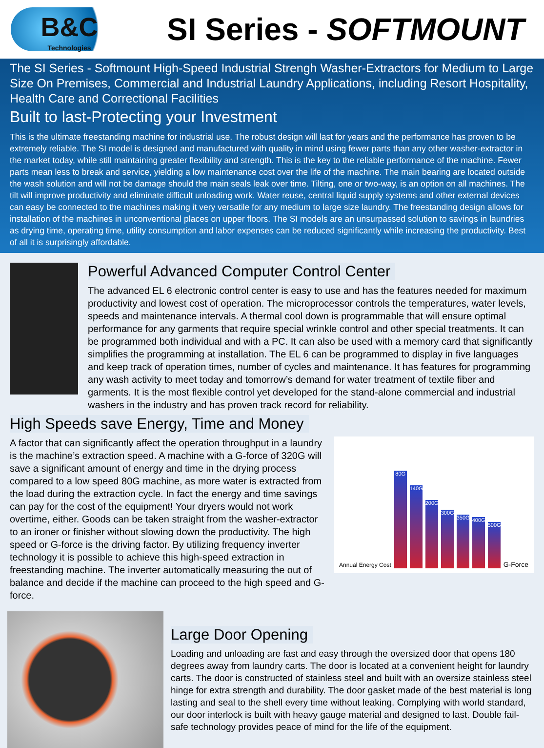B&C
Technologies
SI Series - SOFTMOUNT
The SI Series - Softmount High-Speed Industrial Strengh Washer-Extractors for Medium to Large Size On Premises, Commercial and Industrial Laundry Applications, including Resort Hospitality, Health Care and Correctional Facilities
Built to last-Protecting your Investment
This is the ultimate freestanding machine for industrial use. The robust design will last for years and the performance has proven to be extremely reliable. The SI model is designed and manufactured with quality in mind using fewer parts than any other washer-extractor in the market today, while still maintaining greater flexibility and strength. This is the key to the reliable performance of the machine. Fewer parts mean less to break and service, yielding a low maintenance cost over the life of the machine. The main bearing are located outside the wash solution and will not be damage should the main seals leak over time. Tilting, one or two-way, is an option on all machines. The tilt will improve productivity and eliminate difficult unloading work. Water reuse, central liquid supply systems and other external devices can easy be connected to the machines making it very versatile for any medium to large size laundry. The freestanding design allows for installation of the machines in unconventional places on upper floors. The SI models are an unsurpassed solution to savings in laundries as drying time, operating time, utility consumption and labor expenses can be reduced significantly while increasing the productivity. Best of all it is surprisingly affordable.
Powerful Advanced Computer Control Center
The advanced EL 6 electronic control center is easy to use and has the features needed for maximum productivity and lowest cost of operation. The microprocessor controls the temperatures, water levels, speeds and maintenance intervals. A thermal cool down is programmable that will ensure optimal performance for any garments that require special wrinkle control and other special treatments. It can be programmed both individual and with a PC. It can also be used with a memory card that significantly simplifies the programming at installation. The EL 6 can be programmed to display in five languages and keep track of operation times, number of cycles and maintenance. It has features for programming any wash activity to meet today and tomorrow’s demand for water treatment of textile fiber and garments. It is the most flexible control yet developed for the stand-alone commercial and industrial washers in the industry and has proven track record for reliability.
High Speeds save Energy, Time and Money
A factor that can significantly affect the operation throughput in a laundry is the machine’s extraction speed. A machine with a G-force of 320G will save a significant amount of energy and time in the drying process compared to a low speed 80G machine, as more water is extracted from the load during the extraction cycle. In fact the energy and time savings can pay for the cost of the equipment! Your dryers would not work overtime, either. Goods can be taken straight from the washer-extractor to an ironer or finisher without slowing down the productivity. The high speed or G-force is the driving factor. By utilizing frequency inverter technology it is possible to achieve this high-speed extraction in freestanding machine. The inverter automatically measuring the out of balance and decide if the machine can proceed to the high speed and G-force.
Annual Energy Cost
80G
140G
200G
300G
350G
400G
500G
G-Force
Large Door Opening
Loading and unloading are fast and easy through the oversized door that opens 180 degrees away from laundry carts. The door is located at a convenient height for laundry carts. The door is constructed of stainless steel and built with an oversize stainless steel hinge for extra strength and durability. The door gasket made of the best material is long lasting and seal to the shell every time without leaking. Complying with world standard, our door interlock is built with heavy gauge material and designed to last. Double fail-safe technology provides peace of mind for the life of the equipment.